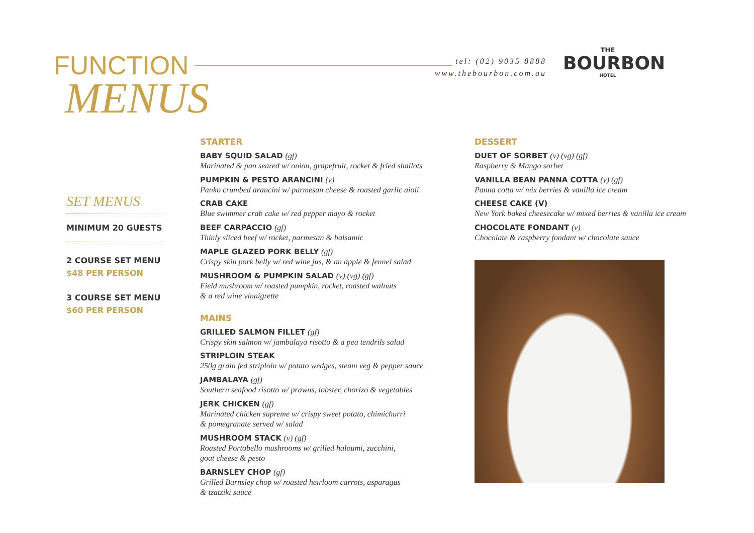FUNCTION
MENUS
tel: (02) 9035 8888
www.thebourbon.com.au
THE
BOURBON
HOTEL
SET MENUS
MINIMUM 20 GUESTS
2 COURSE SET MENU
$48 PER PERSON
3 COURSE SET MENU
$60 PER PERSON
STARTER
BABY SQUID SALAD (gf)
Marinated & pan seared w/ onion, grapefruit, rocket & fried shallots
PUMPKIN & PESTO ARANCINI (v)
Panko crumbed arancini w/ parmesan cheese & roasted garlic aioli
CRAB CAKE
Blue swimmer crab cake w/ red pepper mayo & rocket
BEEF CARPACCIO (gf)
Thinly sliced beef w/ rocket, parmesan & balsamic
MAPLE GLAZED PORK BELLY (gf)
Crispy skin pork belly w/ red wine jus, & an apple & fennel salad
MUSHROOM & PUMPKIN SALAD (v) (vg) (gf)
Field mushroom w/ roasted pumpkin, rocket, roasted walnuts
& a red wine vinaigrette
MAINS
GRILLED SALMON FILLET (gf)
Crispy skin salmon w/ jambalaya risotto & a pea tendrils salad
STRIPLOIN STEAK
250g grain fed striploin w/ potato wedges, steam veg & pepper sauce
JAMBALAYA (gf)
Southern seafood risotto w/ prawns, lobster, chorizo & vegetables
JERK CHICKEN (gf)
Marinated chicken supreme w/ crispy sweet potato, chimichurri
& pomegranate served w/ salad
MUSHROOM STACK (v) (gf)
Roasted Portobello mushrooms w/ grilled haloumi, zucchini,
goat cheese & pesto
BARNSLEY CHOP (gf)
Grilled Barnsley chop w/ roasted heirloom carrots, asparagus
& tzatziki sauce
DESSERT
DUET OF SORBET (v) (vg) (gf)
Raspberry & Mango sorbet
VANILLA BEAN PANNA COTTA (v) (gf)
Panna cotta w/ mix berries & vanilla ice cream
CHEESE CAKE (V)
New York baked cheesecake w/ mixed berries & vanilla ice cream
CHOCOLATE FONDANT (v)
Chocolate & raspberry fondant w/ chocolate sauce